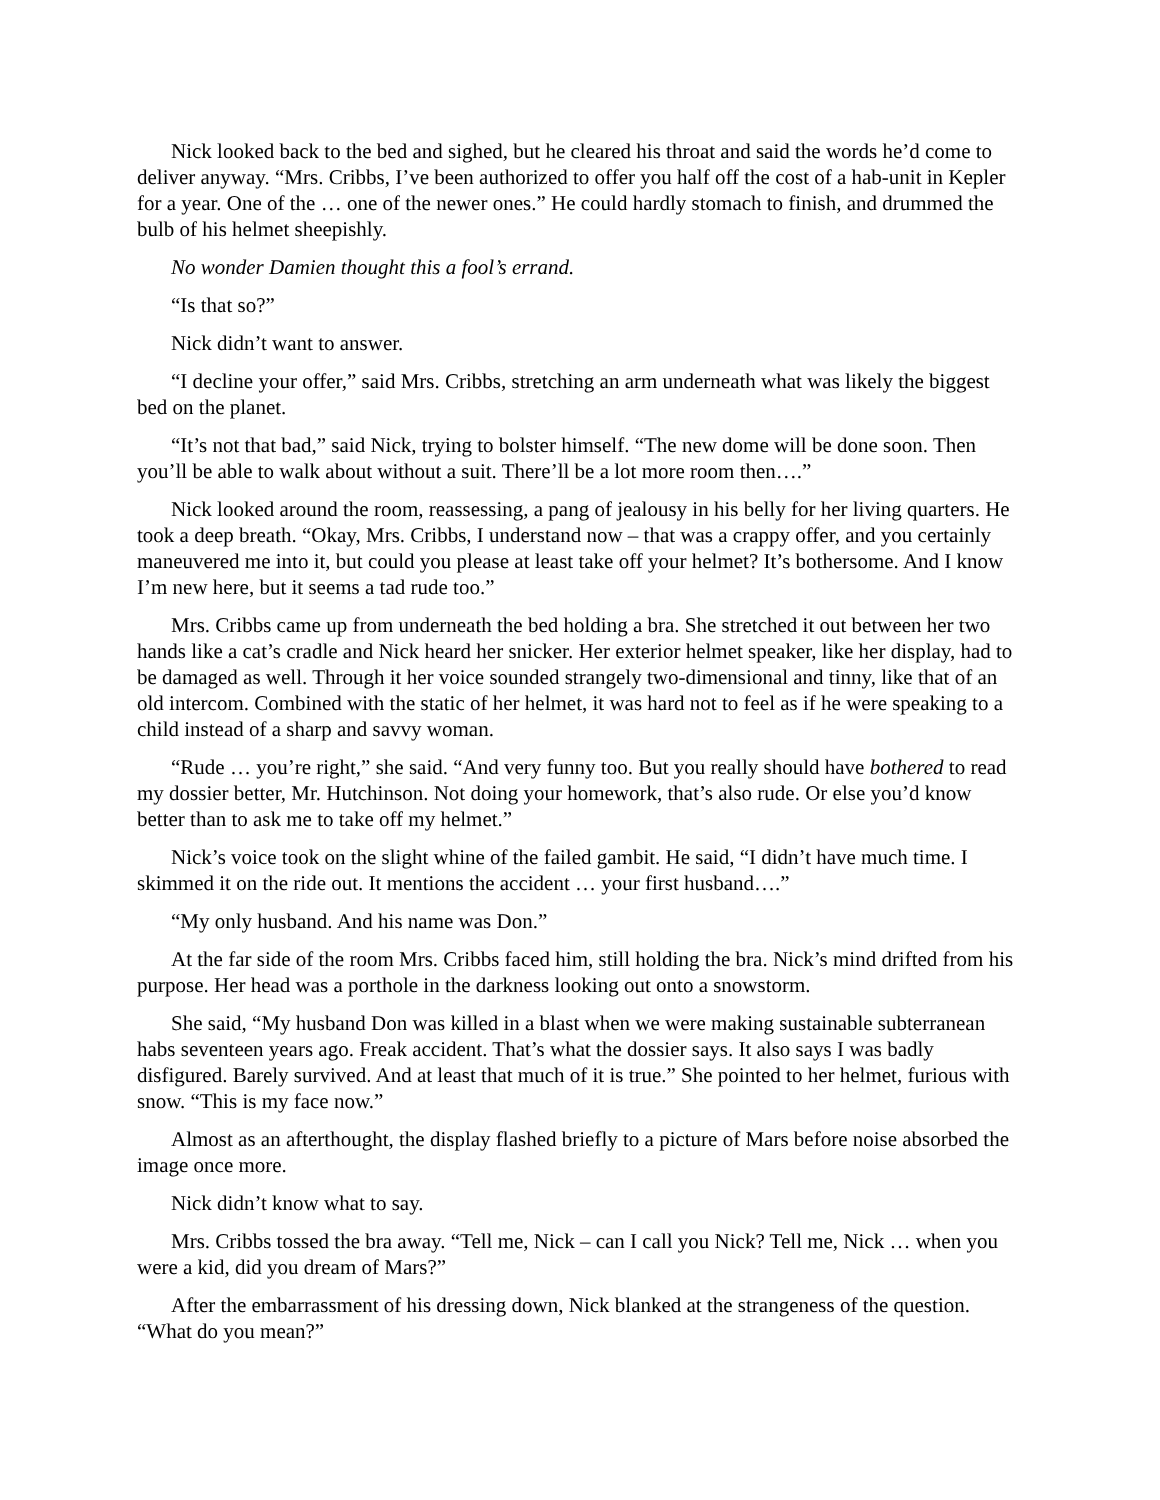Nick looked back to the bed and sighed, but he cleared his throat and said the words he’d come to deliver anyway. “Mrs. Cribbs, I’ve been authorized to offer you half off the cost of a hab-unit in Kepler for a year. One of the … one of the newer ones.” He could hardly stomach to finish, and drummed the bulb of his helmet sheepishly.
No wonder Damien thought this a fool’s errand.
“Is that so?”
Nick didn’t want to answer.
“I decline your offer,” said Mrs. Cribbs, stretching an arm underneath what was likely the biggest bed on the planet.
“It’s not that bad,” said Nick, trying to bolster himself. “The new dome will be done soon. Then you’ll be able to walk about without a suit. There’ll be a lot more room then….”
Nick looked around the room, reassessing, a pang of jealousy in his belly for her living quarters. He took a deep breath. “Okay, Mrs. Cribbs, I understand now – that was a crappy offer, and you certainly maneuvered me into it, but could you please at least take off your helmet? It’s bothersome. And I know I’m new here, but it seems a tad rude too.”
Mrs. Cribbs came up from underneath the bed holding a bra. She stretched it out between her two hands like a cat’s cradle and Nick heard her snicker. Her exterior helmet speaker, like her display, had to be damaged as well. Through it her voice sounded strangely two-dimensional and tinny, like that of an old intercom. Combined with the static of her helmet, it was hard not to feel as if he were speaking to a child instead of a sharp and savvy woman.
“Rude … you’re right,” she said. “And very funny too. But you really should have bothered to read my dossier better, Mr. Hutchinson. Not doing your homework, that’s also rude. Or else you’d know better than to ask me to take off my helmet.”
Nick’s voice took on the slight whine of the failed gambit. He said, “I didn’t have much time. I skimmed it on the ride out. It mentions the accident … your first husband….”
“My only husband. And his name was Don.”
At the far side of the room Mrs. Cribbs faced him, still holding the bra. Nick’s mind drifted from his purpose. Her head was a porthole in the darkness looking out onto a snowstorm.
She said, “My husband Don was killed in a blast when we were making sustainable subterranean habs seventeen years ago. Freak accident. That’s what the dossier says. It also says I was badly disfigured. Barely survived. And at least that much of it is true.” She pointed to her helmet, furious with snow. “This is my face now.”
Almost as an afterthought, the display flashed briefly to a picture of Mars before noise absorbed the image once more.
Nick didn’t know what to say.
Mrs. Cribbs tossed the bra away. “Tell me, Nick – can I call you Nick? Tell me, Nick … when you were a kid, did you dream of Mars?”
After the embarrassment of his dressing down, Nick blanked at the strangeness of the question. “What do you mean?”